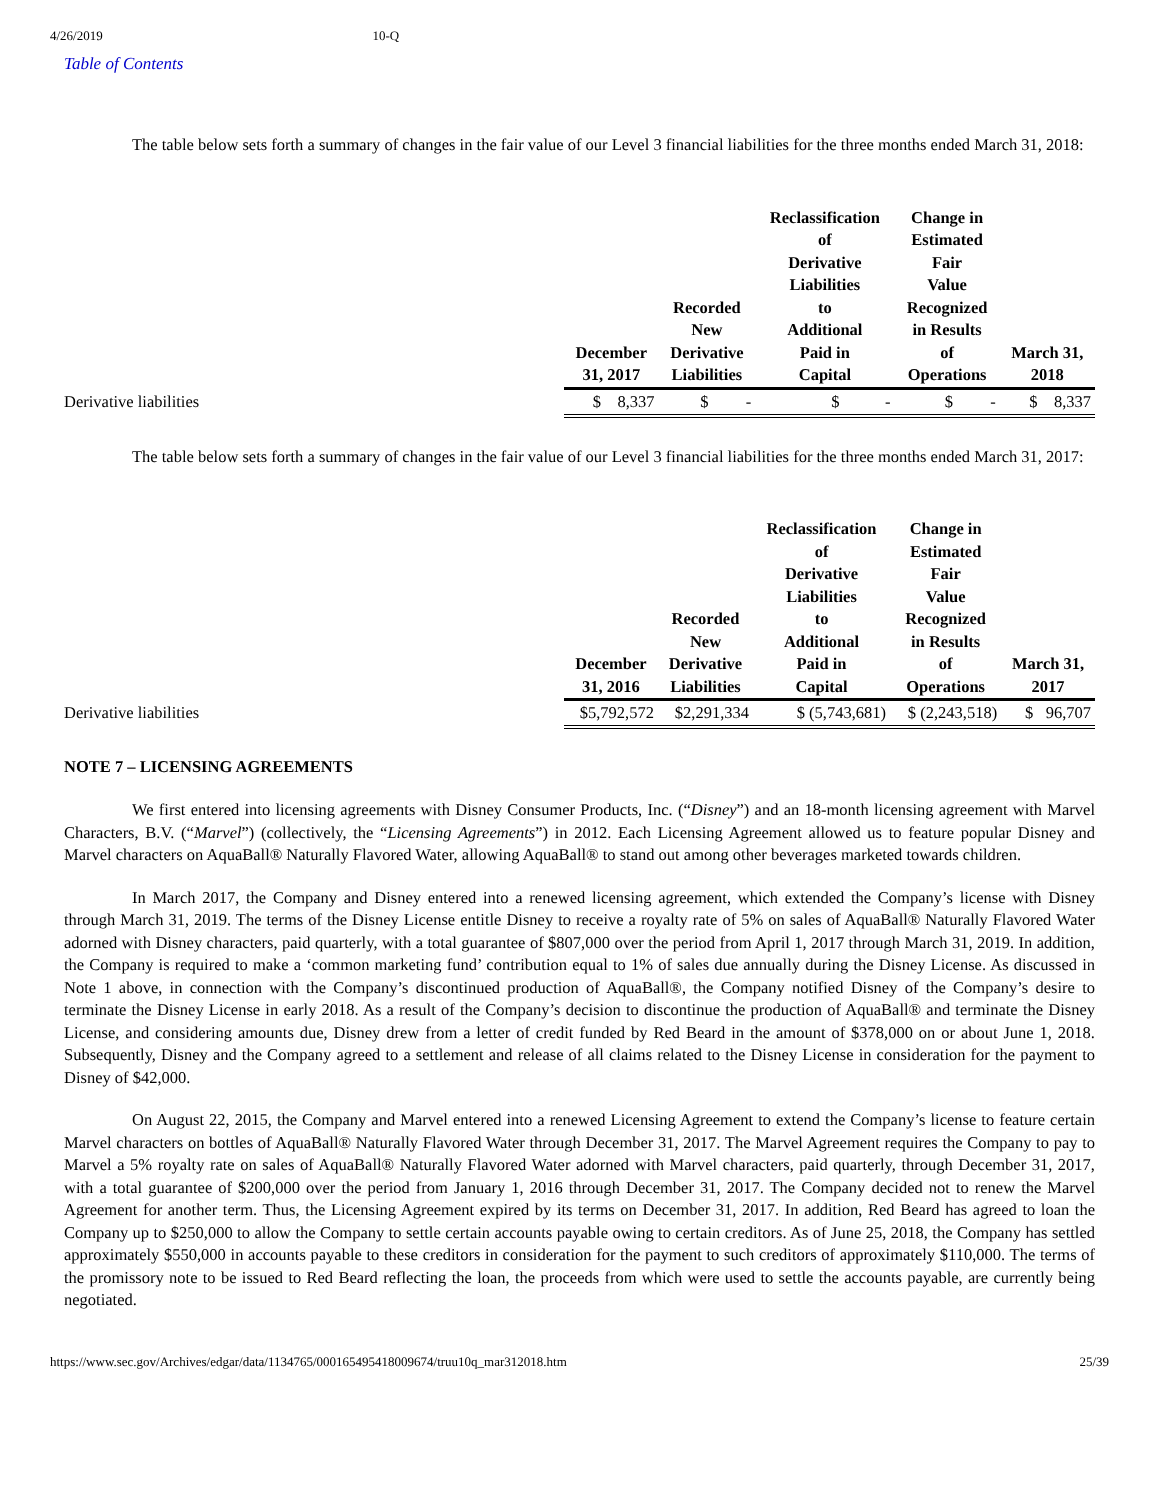4/26/2019 10-Q
Table of Contents
The table below sets forth a summary of changes in the fair value of our Level 3 financial liabilities for the three months ended March 31, 2018:
| | December 31, 2017 | Recorded New Derivative Liabilities | Reclassification of Derivative Liabilities to Additional Paid in Capital | Change in Estimated Fair Value Recognized in Results of Operations | March 31, 2018 |
| --- | --- | --- | --- | --- | --- |
| Derivative liabilities | $ 8,337 | $ - | $ - | $ - | $ 8,337 |
The table below sets forth a summary of changes in the fair value of our Level 3 financial liabilities for the three months ended March 31, 2017:
| | December 31, 2016 | Recorded New Derivative Liabilities | Reclassification of Derivative Liabilities to Additional Paid in Capital | Change in Estimated Fair Value Recognized in Results of Operations | March 31, 2017 |
| --- | --- | --- | --- | --- | --- |
| Derivative liabilities | $5,792,572 | $2,291,334 | $ (5,743,681) | $ (2,243,518) | $ 96,707 |
NOTE 7 – LICENSING AGREEMENTS
We first entered into licensing agreements with Disney Consumer Products, Inc. (“Disney”) and an 18-month licensing agreement with Marvel Characters, B.V. (“Marvel”) (collectively, the “Licensing Agreements”) in 2012. Each Licensing Agreement allowed us to feature popular Disney and Marvel characters on AquaBall® Naturally Flavored Water, allowing AquaBall® to stand out among other beverages marketed towards children.
In March 2017, the Company and Disney entered into a renewed licensing agreement, which extended the Company’s license with Disney through March 31, 2019. The terms of the Disney License entitle Disney to receive a royalty rate of 5% on sales of AquaBall® Naturally Flavored Water adorned with Disney characters, paid quarterly, with a total guarantee of $807,000 over the period from April 1, 2017 through March 31, 2019. In addition, the Company is required to make a ‘common marketing fund’ contribution equal to 1% of sales due annually during the Disney License. As discussed in Note 1 above, in connection with the Company’s discontinued production of AquaBall®, the Company notified Disney of the Company’s desire to terminate the Disney License in early 2018. As a result of the Company’s decision to discontinue the production of AquaBall® and terminate the Disney License, and considering amounts due, Disney drew from a letter of credit funded by Red Beard in the amount of $378,000 on or about June 1, 2018. Subsequently, Disney and the Company agreed to a settlement and release of all claims related to the Disney License in consideration for the payment to Disney of $42,000.
On August 22, 2015, the Company and Marvel entered into a renewed Licensing Agreement to extend the Company’s license to feature certain Marvel characters on bottles of AquaBall® Naturally Flavored Water through December 31, 2017. The Marvel Agreement requires the Company to pay to Marvel a 5% royalty rate on sales of AquaBall® Naturally Flavored Water adorned with Marvel characters, paid quarterly, through December 31, 2017, with a total guarantee of $200,000 over the period from January 1, 2016 through December 31, 2017. The Company decided not to renew the Marvel Agreement for another term. Thus, the Licensing Agreement expired by its terms on December 31, 2017. In addition, Red Beard has agreed to loan the Company up to $250,000 to allow the Company to settle certain accounts payable owing to certain creditors. As of June 25, 2018, the Company has settled approximately $550,000 in accounts payable to these creditors in consideration for the payment to such creditors of approximately $110,000. The terms of the promissory note to be issued to Red Beard reflecting the loan, the proceeds from which were used to settle the accounts payable, are currently being negotiated.
https://www.sec.gov/Archives/edgar/data/1134765/000165495418009674/truu10q_mar312018.htm 25/39